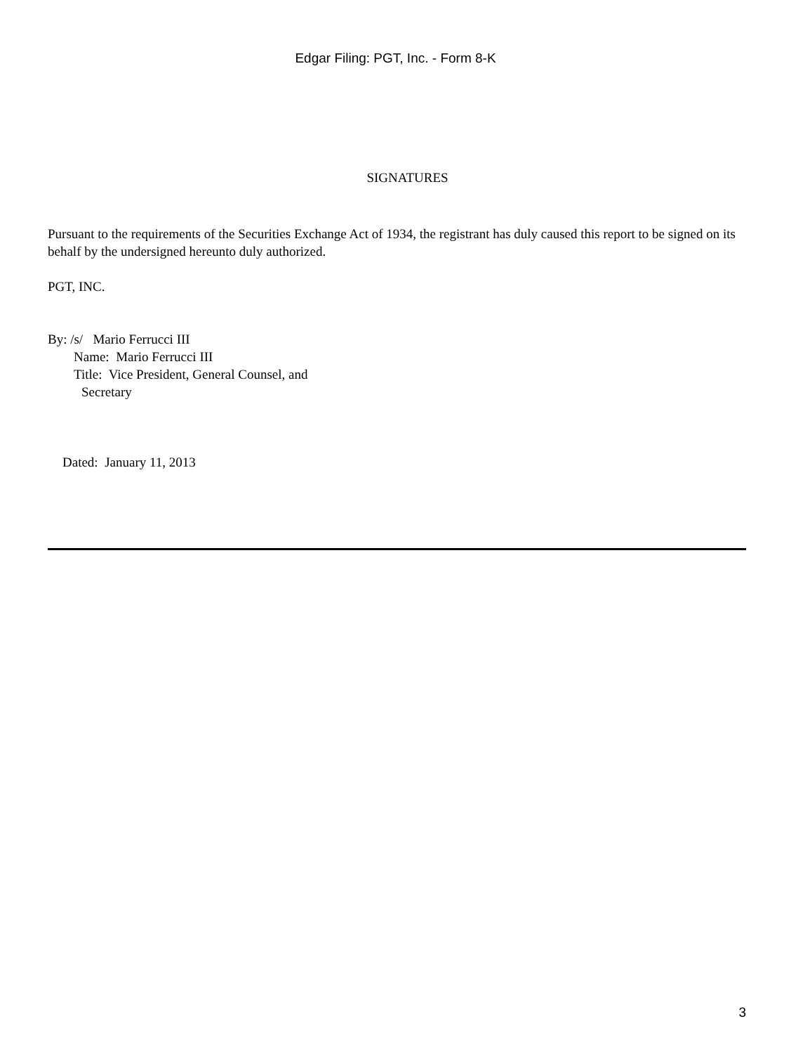Edgar Filing: PGT, Inc. - Form 8-K
SIGNATURES
Pursuant to the requirements of the Securities Exchange Act of 1934, the registrant has duly caused this report to be signed on its behalf by the undersigned hereunto duly authorized.
PGT, INC.
By: /s/ Mario Ferrucci III
Name: Mario Ferrucci III
Title: Vice President, General Counsel, and
Secretary
Dated: January 11, 2013
3